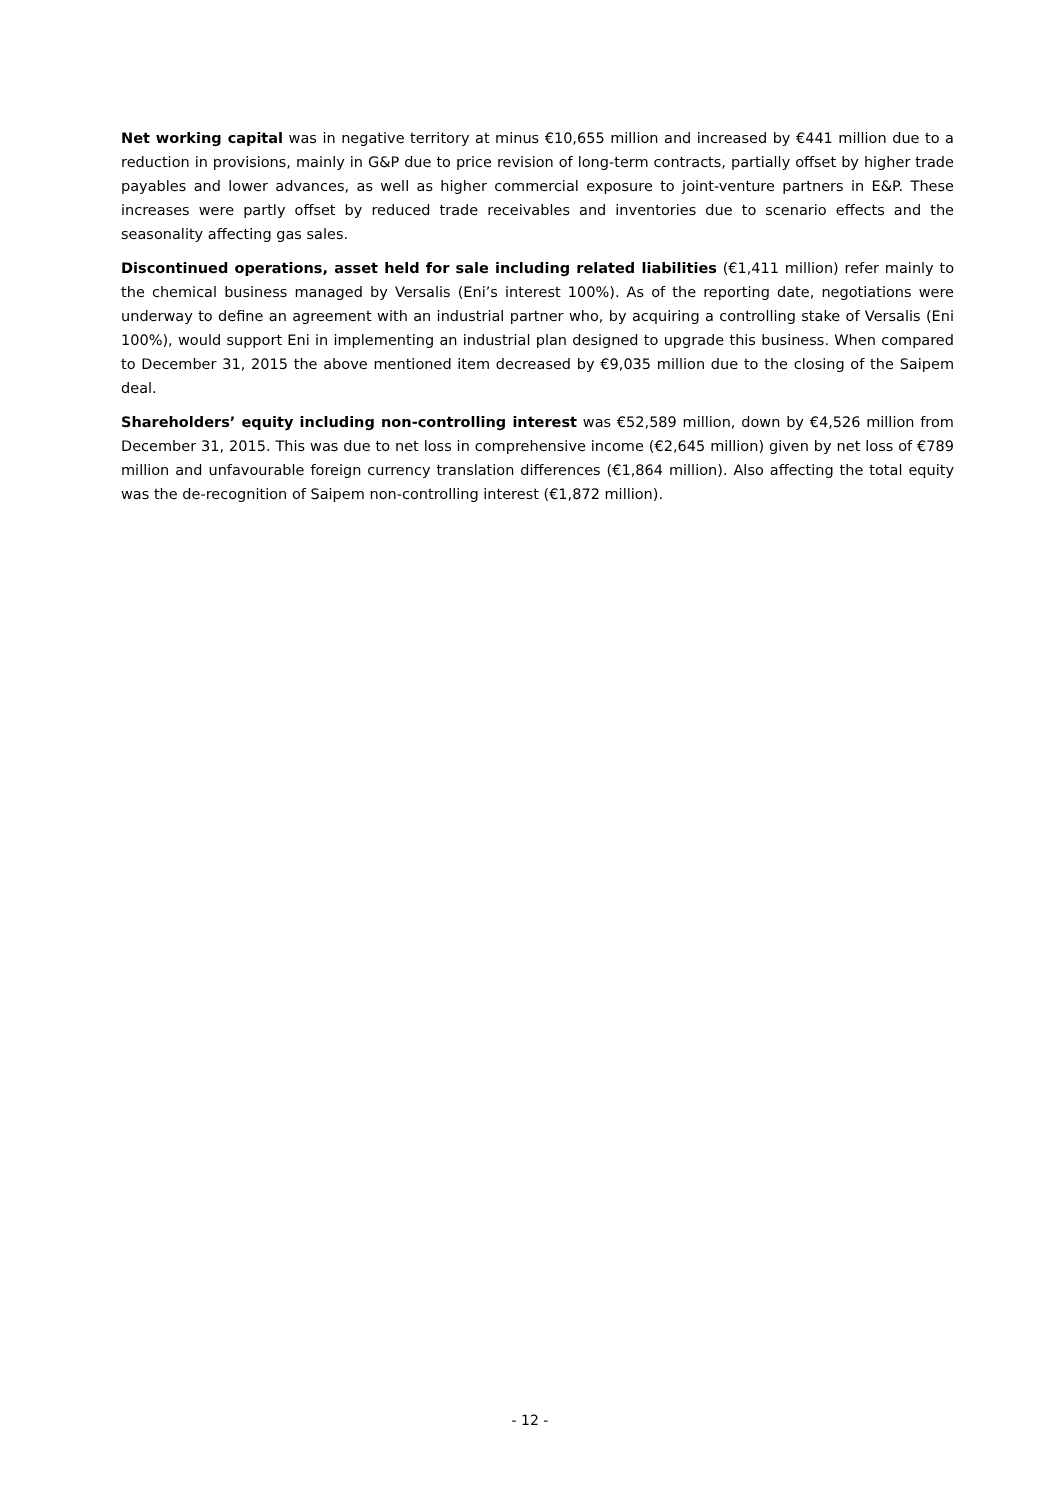Net working capital was in negative territory at minus €10,655 million and increased by €441 million due to a reduction in provisions, mainly in G&P due to price revision of long-term contracts, partially offset by higher trade payables and lower advances, as well as higher commercial exposure to joint-venture partners in E&P. These increases were partly offset by reduced trade receivables and inventories due to scenario effects and the seasonality affecting gas sales.
Discontinued operations, asset held for sale including related liabilities (€1,411 million) refer mainly to the chemical business managed by Versalis (Eni’s interest 100%). As of the reporting date, negotiations were underway to define an agreement with an industrial partner who, by acquiring a controlling stake of Versalis (Eni 100%), would support Eni in implementing an industrial plan designed to upgrade this business. When compared to December 31, 2015 the above mentioned item decreased by €9,035 million due to the closing of the Saipem deal.
Shareholders’ equity including non-controlling interest was €52,589 million, down by €4,526 million from December 31, 2015. This was due to net loss in comprehensive income (€2,645 million) given by net loss of €789 million and unfavourable foreign currency translation differences (€1,864 million). Also affecting the total equity was the de-recognition of Saipem non-controlling interest (€1,872 million).
- 12 -